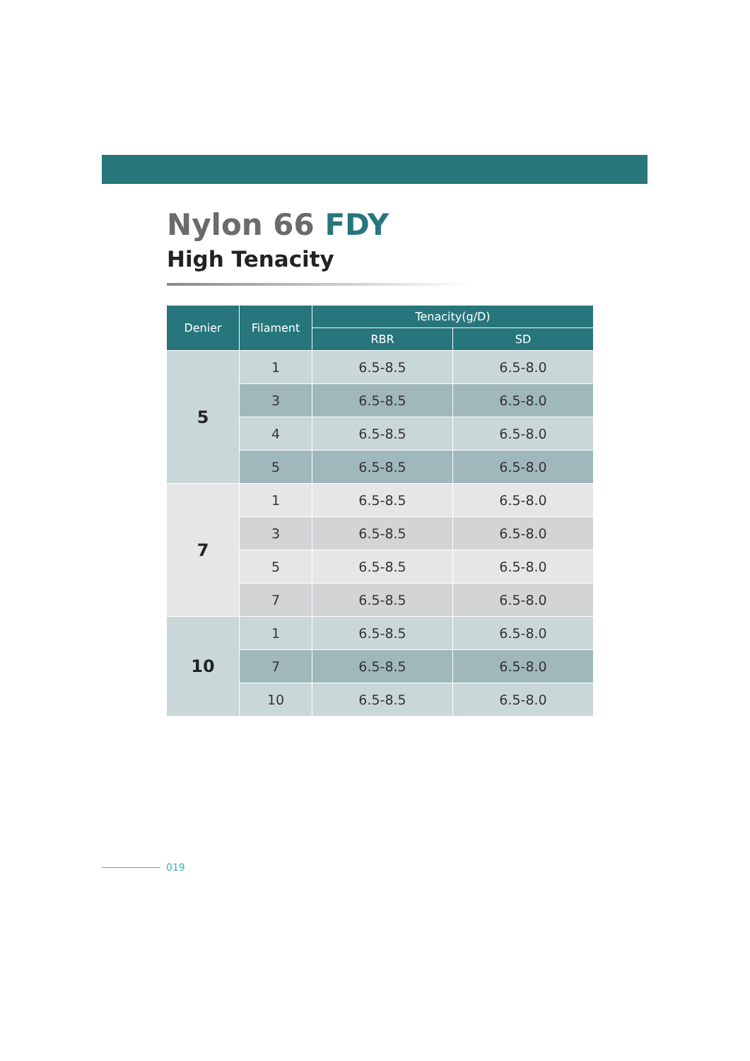Nylon 66 FDY
High Tenacity
| Denier | Filament | Tenacity(g/D) | |
| --- | --- | --- | --- |
| | | RBR | SD |
| 5 | 1 | 6.5-8.5 | 6.5-8.0 |
| | 3 | 6.5-8.5 | 6.5-8.0 |
| | 4 | 6.5-8.5 | 6.5-8.0 |
| | 5 | 6.5-8.5 | 6.5-8.0 |
| 7 | 1 | 6.5-8.5 | 6.5-8.0 |
| | 3 | 6.5-8.5 | 6.5-8.0 |
| | 5 | 6.5-8.5 | 6.5-8.0 |
| | 7 | 6.5-8.5 | 6.5-8.0 |
| 10 | 1 | 6.5-8.5 | 6.5-8.0 |
| | 7 | 6.5-8.5 | 6.5-8.0 |
| | 10 | 6.5-8.5 | 6.5-8.0 |
019